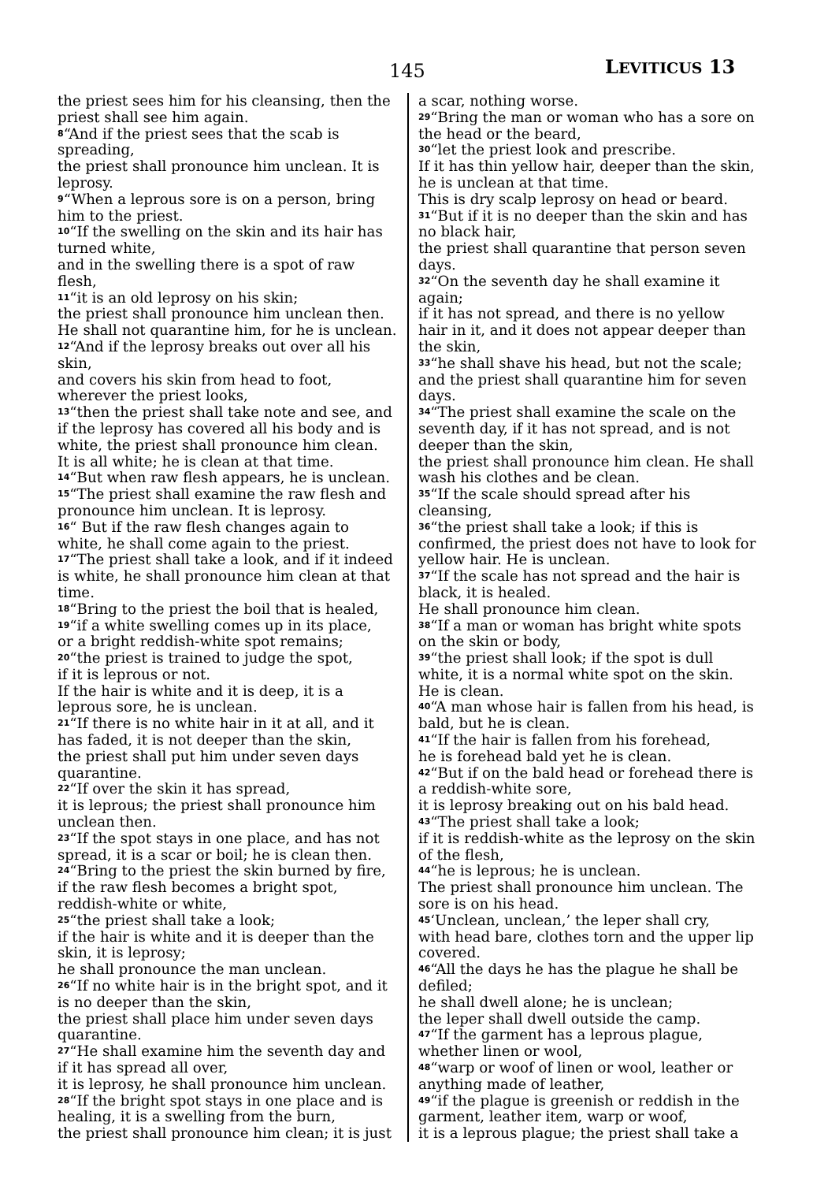145 LEVITICUS 13
the priest sees him for his cleansing, then the priest shall see him again.
<sup>8</sup> “And if the priest sees that the scab is spreading,
the priest shall pronounce him unclean. It is leprosy.
<sup>9</sup> “When a leprous sore is on a person, bring him to the priest.
<sup>10</sup> “If the swelling on the skin and its hair has turned white,
and in the swelling there is a spot of raw flesh,
<sup>11</sup> “it is an old leprosy on his skin;
the priest shall pronounce him unclean then. He shall not quarantine him, for he is unclean.
<sup>12</sup> “And if the leprosy breaks out over all his skin,
and covers his skin from head to foot, wherever the priest looks,
<sup>13</sup> “then the priest shall take note and see, and if the leprosy has covered all his body and is white, the priest shall pronounce him clean.
It is all white; he is clean at that time.
<sup>14</sup> “But when raw flesh appears, he is unclean.
<sup>15</sup> “The priest shall examine the raw flesh and pronounce him unclean. It is leprosy.
<sup>16</sup> “ But if the raw flesh changes again to white, he shall come again to the priest.
<sup>17</sup> “The priest shall take a look, and if it indeed is white, he shall pronounce him clean at that time.
<sup>18</sup> “Bring to the priest the boil that is healed,
<sup>19</sup> “if a white swelling comes up in its place,
or a bright reddish-white spot remains;
<sup>20</sup> “the priest is trained to judge the spot,
if it is leprous or not.
If the hair is white and it is deep, it is a leprous sore, he is unclean.
<sup>21</sup> “If there is no white hair in it at all, and it has faded, it is not deeper than the skin,
the priest shall put him under seven days quarantine.
<sup>22</sup> “If over the skin it has spread,
it is leprous; the priest shall pronounce him unclean then.
<sup>23</sup> “If the spot stays in one place, and has not spread, it is a scar or boil; he is clean then.
<sup>24</sup> “Bring to the priest the skin burned by fire,
if the raw flesh becomes a bright spot, reddish-white or white,
<sup>25</sup> “the priest shall take a look;
if the hair is white and it is deeper than the skin, it is leprosy;
he shall pronounce the man unclean.
<sup>26</sup> “If no white hair is in the bright spot, and it is no deeper than the skin,
the priest shall place him under seven days quarantine.
<sup>27</sup> “He shall examine him the seventh day and if it has spread all over,
it is leprosy, he shall pronounce him unclean.
<sup>28</sup> “If the bright spot stays in one place and is healing, it is a swelling from the burn,
the priest shall pronounce him clean; it is just
a scar, nothing worse.
<sup>29</sup> “Bring the man or woman who has a sore on the head or the beard,
<sup>30</sup> “let the priest look and prescribe.
If it has thin yellow hair, deeper than the skin, he is unclean at that time.
This is dry scalp leprosy on head or beard.
<sup>31</sup> “But if it is no deeper than the skin and has no black hair,
the priest shall quarantine that person seven days.
<sup>32</sup> “On the seventh day he shall examine it again;
if it has not spread, and there is no yellow hair in it, and it does not appear deeper than the skin,
<sup>33</sup> “he shall shave his head, but not the scale; and the priest shall quarantine him for seven days.
<sup>34</sup> “The priest shall examine the scale on the seventh day, if it has not spread, and is not deeper than the skin,
the priest shall pronounce him clean. He shall wash his clothes and be clean.
<sup>35</sup> “If the scale should spread after his cleansing,
<sup>36</sup> “the priest shall take a look; if this is confirmed, the priest does not have to look for yellow hair. He is unclean.
<sup>37</sup> “If the scale has not spread and the hair is black, it is healed.
He shall pronounce him clean.
<sup>38</sup> “If a man or woman has bright white spots on the skin or body,
<sup>39</sup> “the priest shall look; if the spot is dull white, it is a normal white spot on the skin. He is clean.
<sup>40</sup> “A man whose hair is fallen from his head, is bald, but he is clean.
<sup>41</sup> “If the hair is fallen from his forehead,
he is forehead bald yet he is clean.
<sup>42</sup> “But if on the bald head or forehead there is a reddish-white sore,
it is leprosy breaking out on his bald head.
<sup>43</sup> “The priest shall take a look;
if it is reddish-white as the leprosy on the skin of the flesh,
<sup>44</sup> “he is leprous; he is unclean.
The priest shall pronounce him unclean. The sore is on his head.
<sup>45</sup> ‘Unclean, unclean,’ the leper shall cry,
with head bare, clothes torn and the upper lip covered.
<sup>46</sup> “All the days he has the plague he shall be defiled;
he shall dwell alone; he is unclean;
the leper shall dwell outside the camp.
<sup>47</sup> “If the garment has a leprous plague, whether linen or wool,
<sup>48</sup> “warp or woof of linen or wool, leather or anything made of leather,
<sup>49</sup> “if the plague is greenish or reddish in the garment, leather item, warp or woof,
it is a leprous plague; the priest shall take a